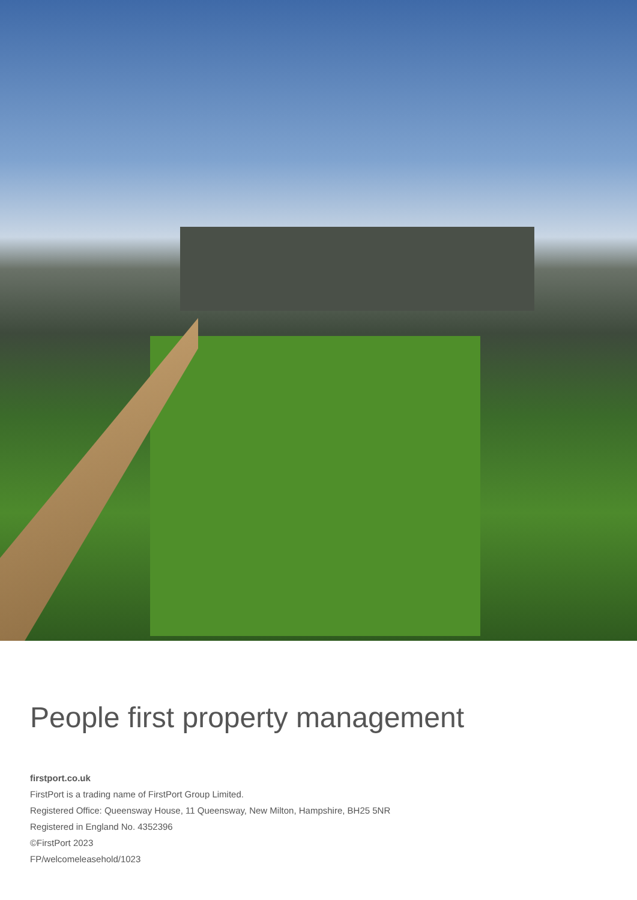People first property management
firstport.co.uk
FirstPort is a trading name of FirstPort Group Limited.
Registered Office: Queensway House, 11 Queensway, New Milton, Hampshire, BH25 5NR
Registered in England No. 4352396
©FirstPort 2023
FP/welcomeleasehold/1023